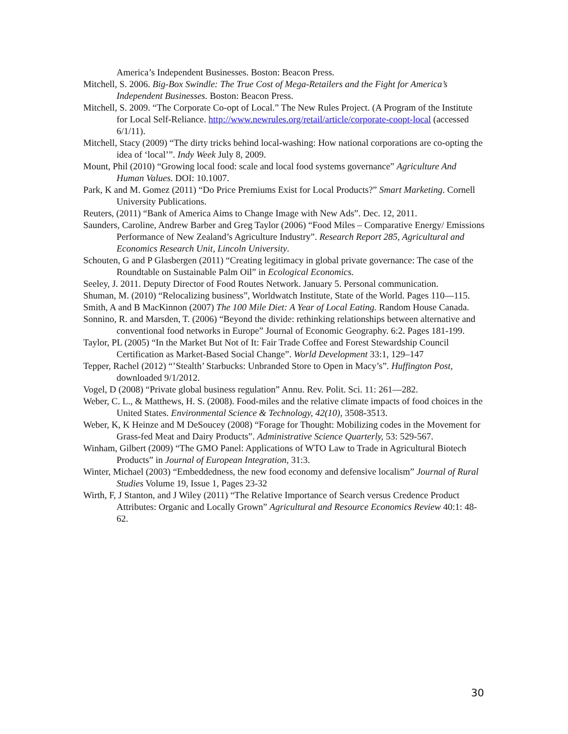America’s Independent Businesses. Boston: Beacon Press.
Mitchell, S. 2006. Big-Box Swindle: The True Cost of Mega-Retailers and the Fight for America’s Independent Businesses. Boston: Beacon Press.
Mitchell, S. 2009. “The Corporate Co-opt of Local.” The New Rules Project. (A Program of the Institute for Local Self-Reliance. http://www.newrules.org/retail/article/corporate-coopt-local (accessed 6/1/11).
Mitchell, Stacy (2009) “The dirty tricks behind local-washing: How national corporations are co-opting the idea of ‘local’”. Indy Week July 8, 2009.
Mount, Phil (2010) “Growing local food: scale and local food systems governance” Agriculture And Human Values. DOI: 10.1007.
Park, K and M. Gomez (2011) “Do Price Premiums Exist for Local Products?” Smart Marketing. Cornell University Publications.
Reuters, (2011) “Bank of America Aims to Change Image with New Ads”. Dec. 12, 2011.
Saunders, Caroline, Andrew Barber and Greg Taylor (2006) “Food Miles – Comparative Energy/ Emissions Performance of New Zealand’s Agriculture Industry”. Research Report 285, Agricultural and Economics Research Unit, Lincoln University.
Schouten, G and P Glasbergen (2011) “Creating legitimacy in global private governance: The case of the Roundtable on Sustainable Palm Oil” in Ecological Economics.
Seeley, J. 2011. Deputy Director of Food Routes Network. January 5. Personal communication.
Shuman, M. (2010) “Relocalizing business”, Worldwatch Institute, State of the World. Pages 110—115.
Smith, A and B MacKinnon (2007) The 100 Mile Diet: A Year of Local Eating. Random House Canada.
Sonnino, R. and Marsden, T. (2006) “Beyond the divide: rethinking relationships between alternative and conventional food networks in Europe” Journal of Economic Geography. 6:2. Pages 181-199.
Taylor, PL (2005) “In the Market But Not of It: Fair Trade Coffee and Forest Stewardship Council Certification as Market-Based Social Change”. World Development 33:1, 129–147
Tepper, Rachel (2012) “’Stealth’ Starbucks: Unbranded Store to Open in Macy’s”. Huffington Post, downloaded 9/1/2012.
Vogel, D (2008) “Private global business regulation” Annu. Rev. Polit. Sci. 11: 261—282.
Weber, C. L., & Matthews, H. S. (2008). Food-miles and the relative climate impacts of food choices in the United States. Environmental Science & Technology, 42(10), 3508-3513.
Weber, K, K Heinze and M DeSoucey (2008) “Forage for Thought: Mobilizing codes in the Movement for Grass-fed Meat and Dairy Products”. Administrative Science Quarterly, 53: 529-567.
Winham, Gilbert (2009) “The GMO Panel: Applications of WTO Law to Trade in Agricultural Biotech Products” in Journal of European Integration, 31:3.
Winter, Michael (2003) “Embeddedness, the new food economy and defensive localism” Journal of Rural Studies Volume 19, Issue 1, Pages 23-32
Wirth, F, J Stanton, and J Wiley (2011) “The Relative Importance of Search versus Credence Product Attributes: Organic and Locally Grown” Agricultural and Resource Economics Review 40:1: 48-62.
30